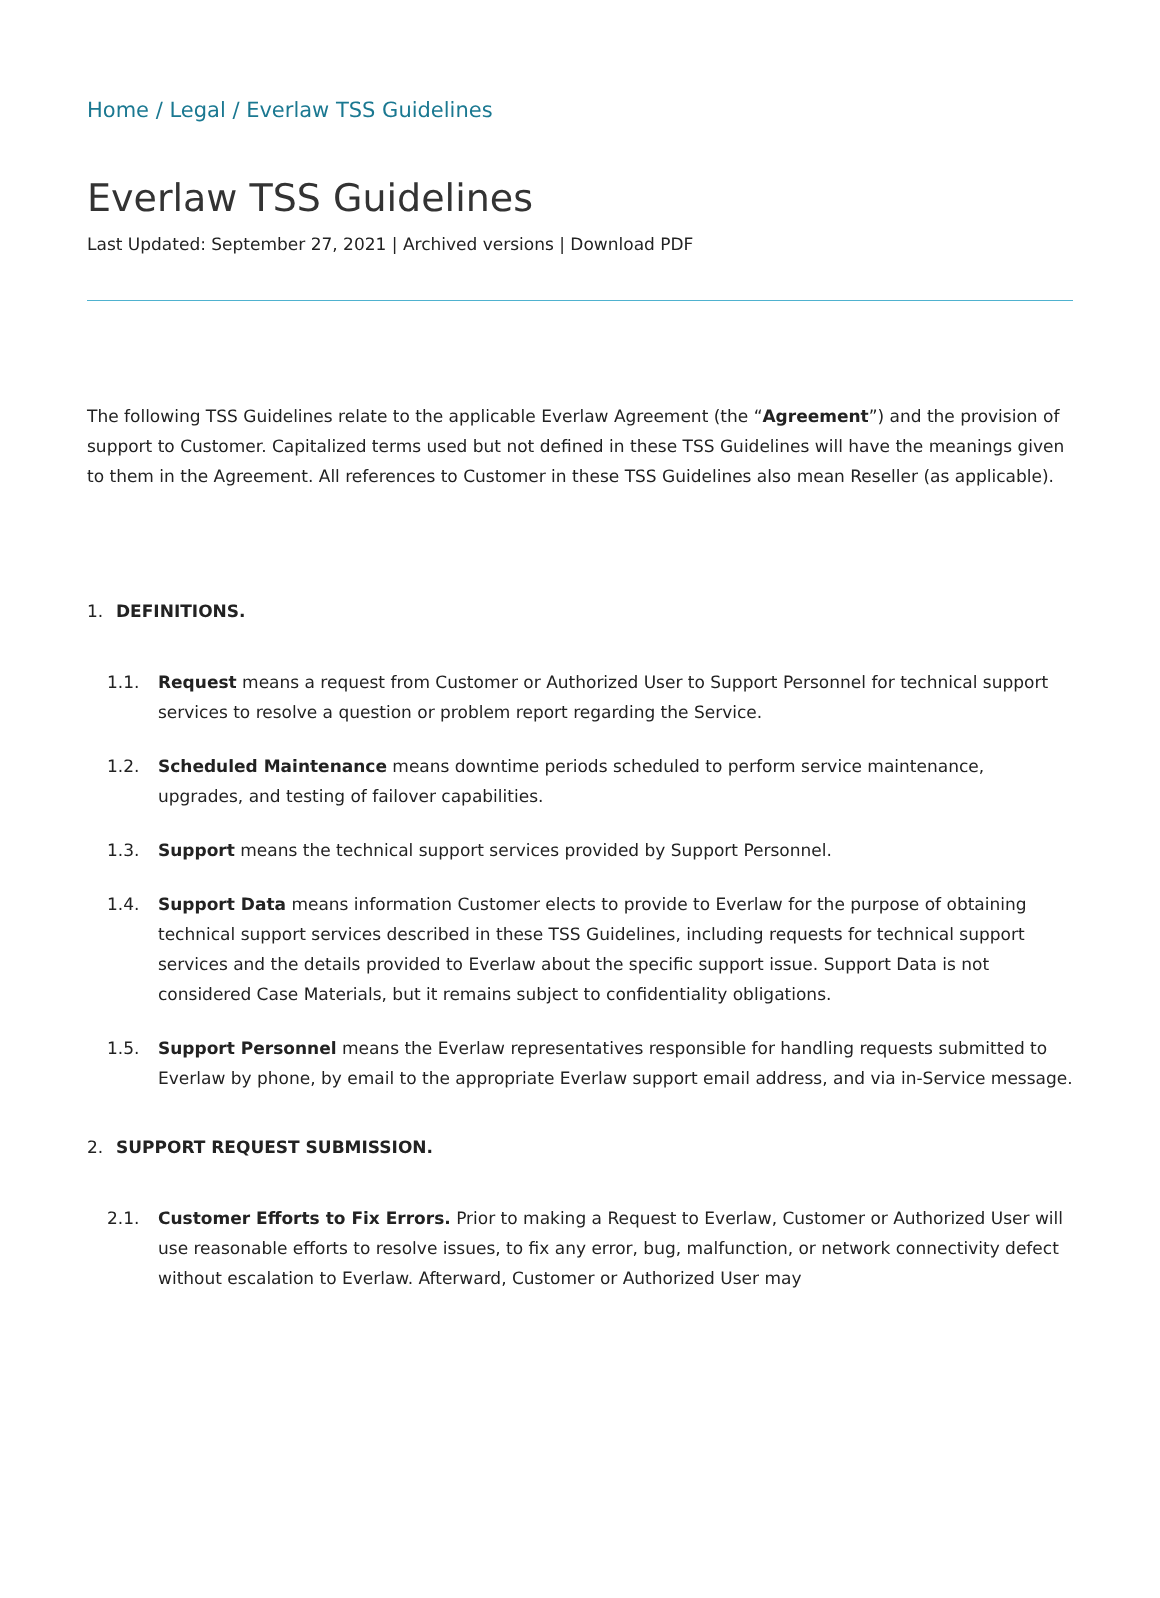Home / Legal / Everlaw TSS Guidelines
Everlaw TSS Guidelines
Last Updated: September 27, 2021 | Archived versions | Download PDF
The following TSS Guidelines relate to the applicable Everlaw Agreement (the “Agreement”) and the provision of support to Customer. Capitalized terms used but not defined in these TSS Guidelines will have the meanings given to them in the Agreement. All references to Customer in these TSS Guidelines also mean Reseller (as applicable).
1. DEFINITIONS.
1.1. Request means a request from Customer or Authorized User to Support Personnel for technical support services to resolve a question or problem report regarding the Service.
1.2. Scheduled Maintenance means downtime periods scheduled to perform service maintenance, upgrades, and testing of failover capabilities.
1.3. Support means the technical support services provided by Support Personnel.
1.4. Support Data means information Customer elects to provide to Everlaw for the purpose of obtaining technical support services described in these TSS Guidelines, including requests for technical support services and the details provided to Everlaw about the specific support issue. Support Data is not considered Case Materials, but it remains subject to confidentiality obligations.
1.5. Support Personnel means the Everlaw representatives responsible for handling requests submitted to Everlaw by phone, by email to the appropriate Everlaw support email address, and via in-Service message.
2. SUPPORT REQUEST SUBMISSION.
2.1. Customer Efforts to Fix Errors. Prior to making a Request to Everlaw, Customer or Authorized User will use reasonable efforts to resolve issues, to fix any error, bug, malfunction, or network connectivity defect without escalation to Everlaw. Afterward, Customer or Authorized User may